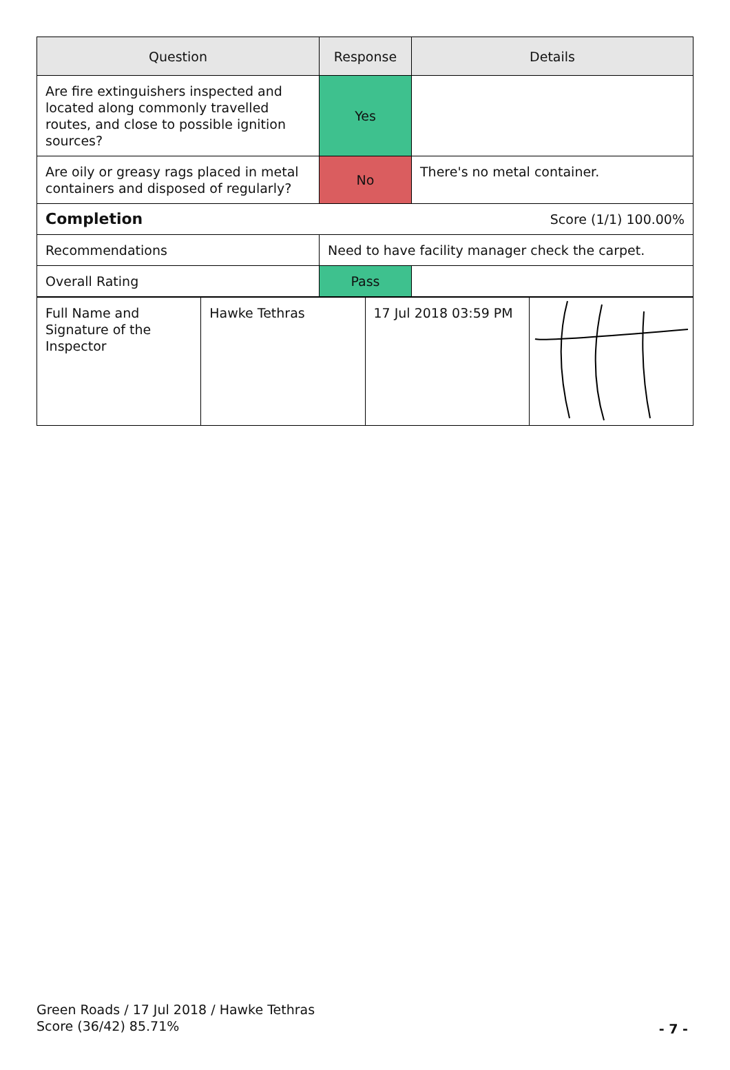| Question | Response | Details |
| --- | --- | --- |
| Are fire extinguishers inspected and located along commonly travelled routes, and close to possible ignition sources? | Yes | |
| Are oily or greasy rags placed in metal containers and disposed of regularly? | No | There's no metal container. |
| Completion Score (1/1) 100.00% | | |
| Recommendations | Need to have facility manager check the carpet. | |
| Overall Rating | Pass | |
| Full Name and Signature of the Inspector | Hawke Tethras | 17 Jul 2018 03:59 PM | |
Green Roads / 17 Jul 2018 / Hawke Tethras
Score (36/42) 85.71%
- 7 -